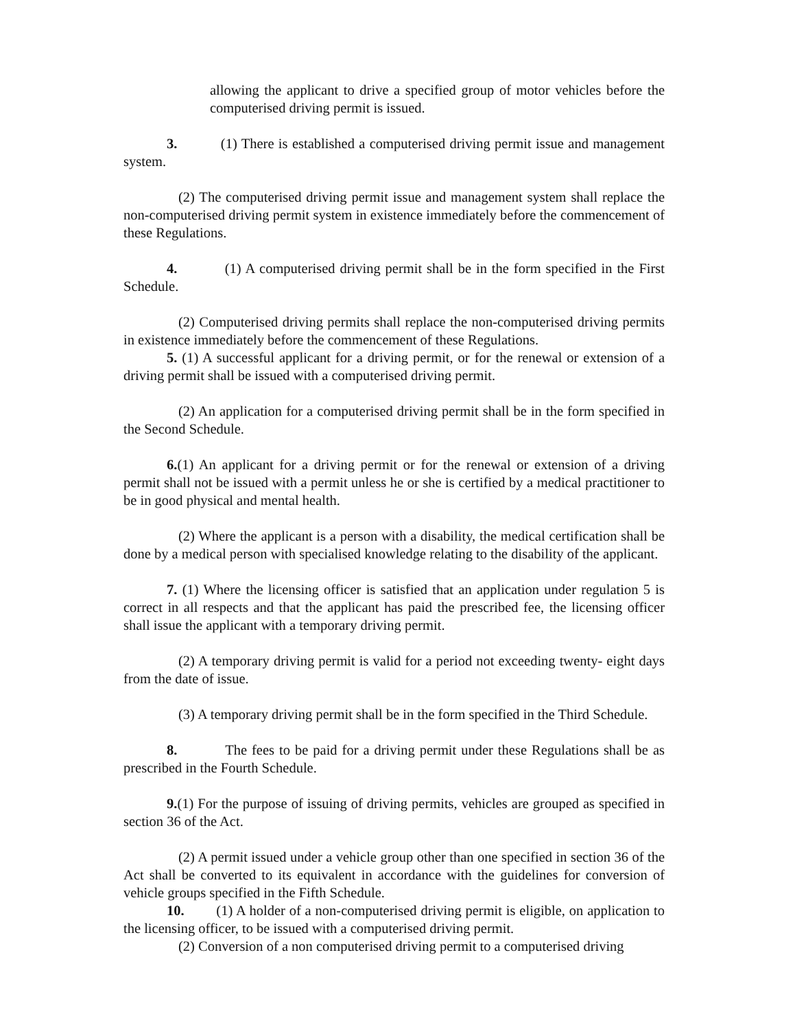allowing the applicant to drive a specified group of motor vehicles before the computerised driving permit is issued.
3. (1) There is established a computerised driving permit issue and management system.
(2) The computerised driving permit issue and management system shall replace the non-computerised driving permit system in existence immediately before the commencement of these Regulations.
4. (1) A computerised driving permit shall be in the form specified in the First Schedule.
(2) Computerised driving permits shall replace the non-computerised driving permits in existence immediately before the commencement of these Regulations.
5. (1) A successful applicant for a driving permit, or for the renewal or extension of a driving permit shall be issued with a computerised driving permit.
(2) An application for a computerised driving permit shall be in the form specified in the Second Schedule.
6.(1) An applicant for a driving permit or for the renewal or extension of a driving permit shall not be issued with a permit unless he or she is certified by a medical practitioner to be in good physical and mental health.
(2) Where the applicant is a person with a disability, the medical certification shall be done by a medical person with specialised knowledge relating to the disability of the applicant.
7. (1) Where the licensing officer is satisfied that an application under regulation 5 is correct in all respects and that the applicant has paid the prescribed fee, the licensing officer shall issue the applicant with a temporary driving permit.
(2) A temporary driving permit is valid for a period not exceeding twenty- eight days from the date of issue.
(3) A temporary driving permit shall be in the form specified in the Third Schedule.
8. The fees to be paid for a driving permit under these Regulations shall be as prescribed in the Fourth Schedule.
9.(1) For the purpose of issuing of driving permits, vehicles are grouped as specified in section 36 of the Act.
(2) A permit issued under a vehicle group other than one specified in section 36 of the Act shall be converted to its equivalent in accordance with the guidelines for conversion of vehicle groups specified in the Fifth Schedule.
10. (1) A holder of a non-computerised driving permit is eligible, on application to the licensing officer, to be issued with a computerised driving permit.
(2) Conversion of a non computerised driving permit to a computerised driving